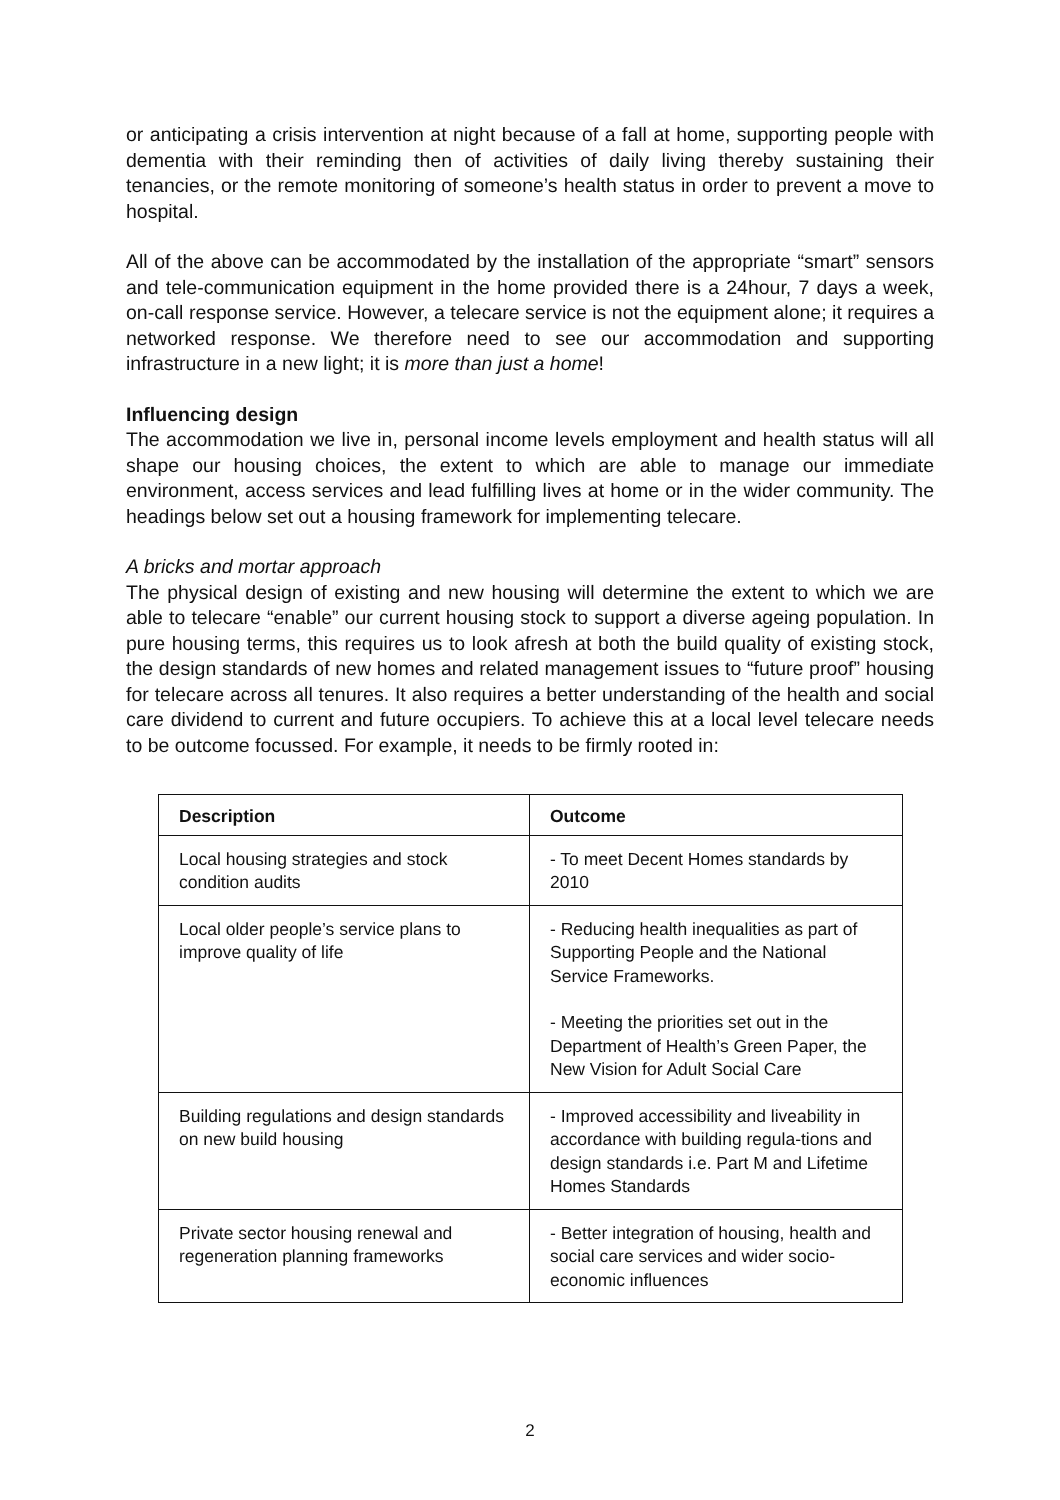or anticipating a crisis intervention at night because of a fall at home, supporting people with dementia with their reminding then of activities of daily living thereby sustaining their tenancies, or the remote monitoring of someone’s health status in order to prevent a move to hospital.
All of the above can be accommodated by the installation of the appropriate “smart” sensors and tele-communication equipment in the home provided there is a 24hour, 7 days a week, on-call response service. However, a telecare service is not the equipment alone; it requires a networked response. We therefore need to see our accommodation and supporting infrastructure in a new light; it is more than just a home!
Influencing design
The accommodation we live in, personal income levels employment and health status will all shape our housing choices, the extent to which are able to manage our immediate environment, access services and lead fulfilling lives at home or in the wider community. The headings below set out a housing framework for implementing telecare.
A bricks and mortar approach
The physical design of existing and new housing will determine the extent to which we are able to telecare “enable” our current housing stock to support a diverse ageing population. In pure housing terms, this requires us to look afresh at both the build quality of existing stock, the design standards of new homes and related management issues to “future proof” housing for telecare across all tenures. It also requires a better understanding of the health and social care dividend to current and future occupiers. To achieve this at a local level telecare needs to be outcome focussed. For example, it needs to be firmly rooted in:
| Description | Outcome |
| --- | --- |
| Local housing strategies and stock condition audits | - To meet Decent Homes standards by 2010 |
| Local older people’s service plans to improve quality of life | - Reducing health inequalities as part of Supporting People and the National Service Frameworks. - Meeting the priorities set out in the Department of Health’s Green Paper, the New Vision for Adult Social Care |
| Building regulations and design standards on new build housing | - Improved accessibility and liveability in accordance with building regula-tions and design standards i.e. Part M and Lifetime Homes Standards |
| Private sector housing renewal and regeneration planning frameworks | - Better integration of housing, health and social care services and wider socio-economic influences |
2